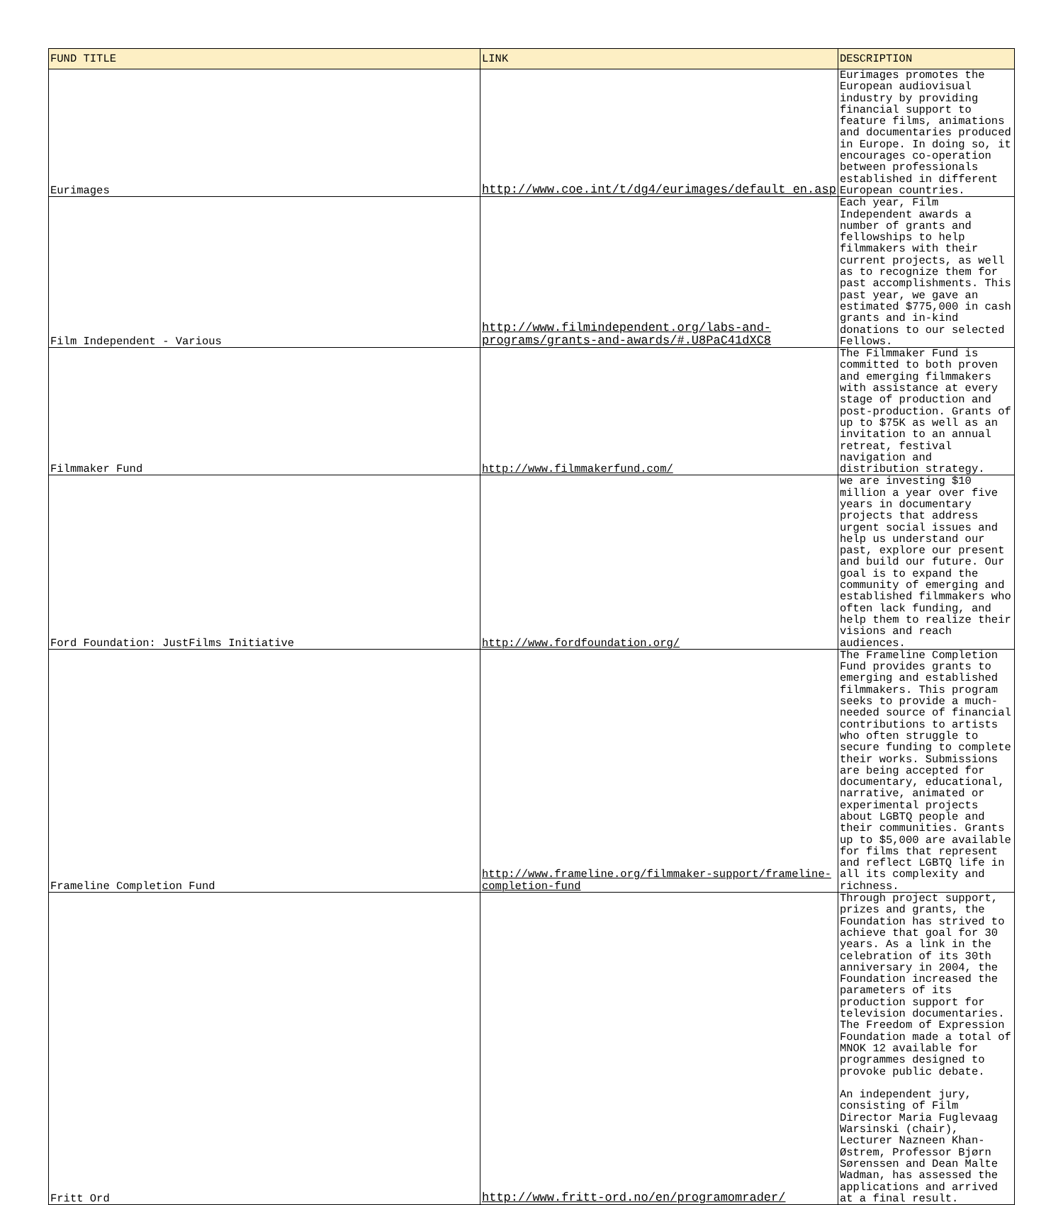| FUND TITLE | LINK | DESCRIPTION |
| --- | --- | --- |
| Eurimages | http://www.coe.int/t/dg4/eurimages/default_en.asp | Eurimages promotes the European audiovisual industry by providing financial support to feature films, animations and documentaries produced in Europe. In doing so, it encourages co-operation between professionals established in different European countries. |
| Film Independent - Various | http://www.filmindependent.org/labs-and-programs/grants-and-awards/#.U8PaC41dXC8 | Each year, Film Independent awards a number of grants and fellowships to help filmmakers with their current projects, as well as to recognize them for past accomplishments. This past year, we gave an estimated $775,000 in cash grants and in-kind donations to our selected Fellows. |
| Filmmaker Fund | http://www.filmmakerfund.com/ | The Filmmaker Fund is committed to both proven and emerging filmmakers with assistance at every stage of production and post-production. Grants of up to $75K as well as an invitation to an annual retreat, festival navigation and distribution strategy. |
| Ford Foundation: JustFilms Initiative | http://www.fordfoundation.org/ | we are investing $10 million a year over five years in documentary projects that address urgent social issues and help us understand our past, explore our present and build our future. Our goal is to expand the community of emerging and established filmmakers who often lack funding, and help them to realize their visions and reach audiences. |
| Frameline Completion Fund | http://www.frameline.org/filmmaker-support/frameline-completion-fund | The Frameline Completion Fund provides grants to emerging and established filmmakers. This program seeks to provide a much-needed source of financial contributions to artists who often struggle to secure funding to complete their works. Submissions are being accepted for documentary, educational, narrative, animated or experimental projects about LGBTQ people and their communities. Grants up to $5,000 are available for films that represent and reflect LGBTQ life in all its complexity and richness. |
| Fritt Ord | http://www.fritt-ord.no/en/programomrader/ | Through project support, prizes and grants, the Foundation has strived to achieve that goal for 30 years. As a link in the celebration of its 30th anniversary in 2004, the Foundation increased the parameters of its production support for television documentaries. The Freedom of Expression Foundation made a total of MNOK 12 available for programmes designed to provoke public debate. An independent jury, consisting of Film Director Maria Fuglevaag Warsinski (chair), Lecturer Nazneen Khan-Østrem, Professor Bjørn Sørenssen and Dean Malte Wadman, has assessed the applications and arrived at a final result. |